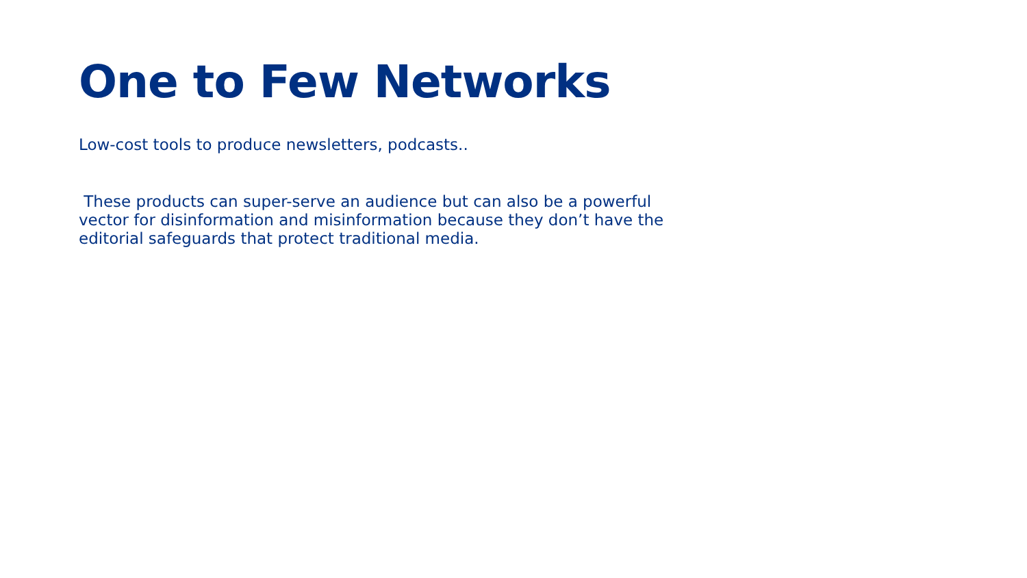One to Few Networks
Low-cost tools to produce newsletters, podcasts..
These products can super-serve an audience but can also be a powerful vector for disinformation and misinformation because they don’t have the editorial safeguards that protect traditional media.